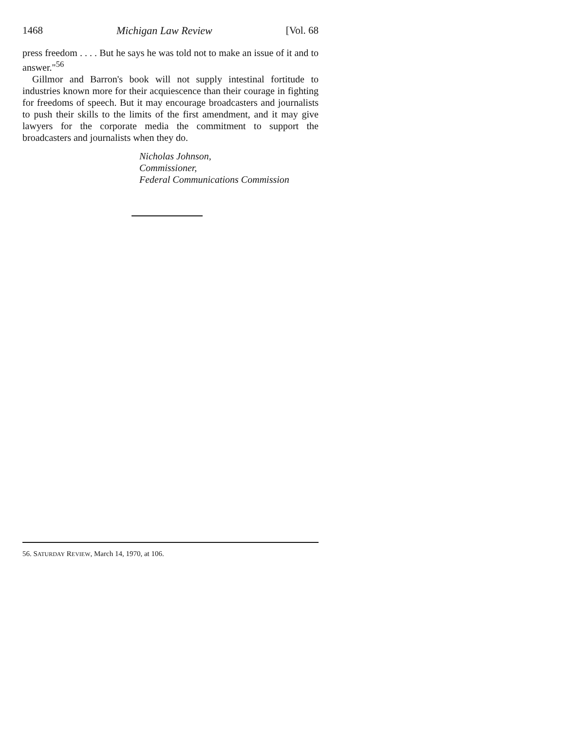1468 Michigan Law Review [Vol. 68
press freedom . . . . But he says he was told not to make an issue of it and to answer."<sup>56</sup>
Gillmor and Barron's book will not supply intestinal fortitude to industries known more for their acquiescence than their courage in fighting for freedoms of speech. But it may encourage broadcasters and journalists to push their skills to the limits of the first amendment, and it may give lawyers for the corporate media the commitment to support the broadcasters and journalists when they do.
Nicholas Johnson,
Commissioner,
Federal Communications Commission
56. SATURDAY REVIEW, March 14, 1970, at 106.